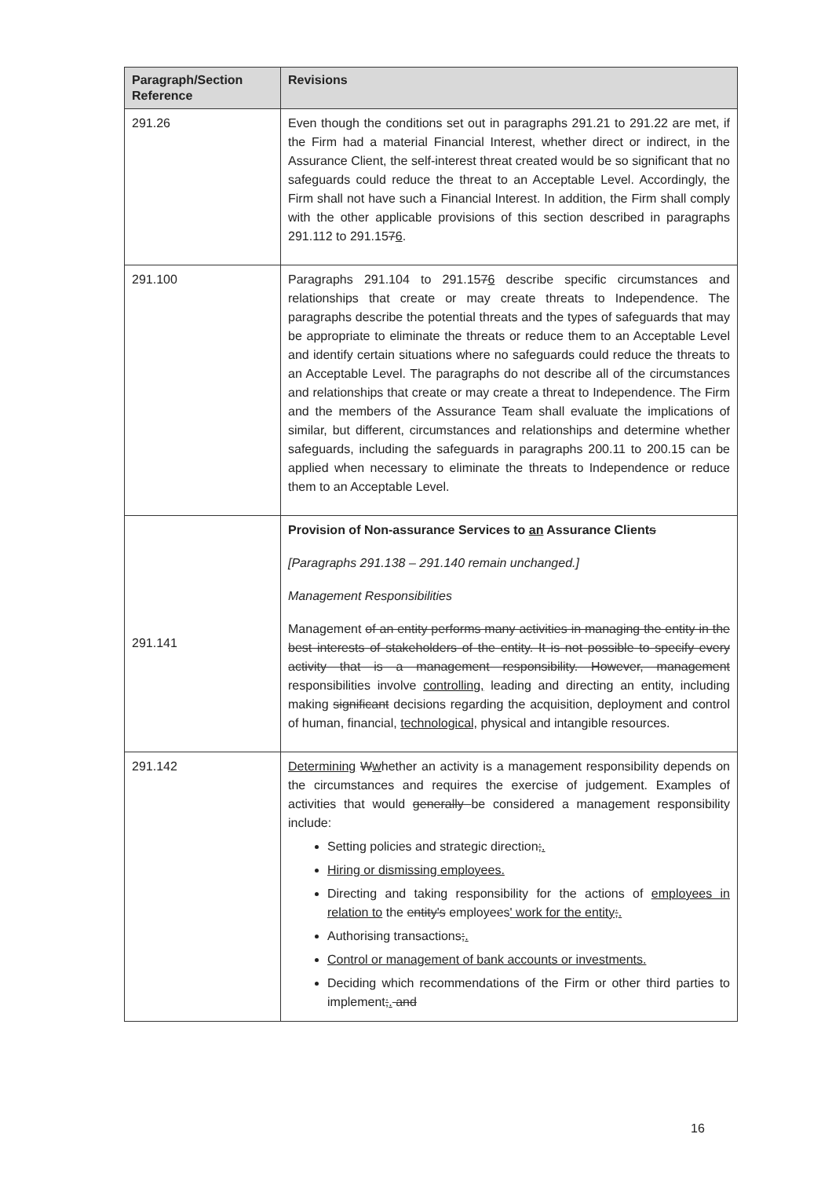| Paragraph/Section Reference | Revisions |
| --- | --- |
| 291.26 | Even though the conditions set out in paragraphs 291.21 to 291.22 are met, if the Firm had a material Financial Interest, whether direct or indirect, in the Assurance Client, the self-interest threat created would be so significant that no safeguards could reduce the threat to an Acceptable Level. Accordingly, the Firm shall not have such a Financial Interest. In addition, the Firm shall comply with the other applicable provisions of this section described in paragraphs 291.112 to 291.15 7 6 . |
| 291.100 | Paragraphs 291.104 to 291.15 7 6 describe specific circumstances and relationships that create or may create threats to Independence. The paragraphs describe the potential threats and the types of safeguards that may be appropriate to eliminate the threats or reduce them to an Acceptable Level and identify certain situations where no safeguards could reduce the threats to an Acceptable Level. The paragraphs do not describe all of the circumstances and relationships that create or may create a threat to Independence. The Firm and the members of the Assurance Team shall evaluate the implications of similar, but different, circumstances and relationships and determine whether safeguards, including the safeguards in paragraphs 200.11 to 200.15 can be applied when necessary to eliminate the threats to Independence or reduce them to an Acceptable Level. |
| 291.141 | Provision of Non-assurance Services to an Assurance Client s [Paragraphs 291.138 – 291.140 remain unchanged.] Management Responsibilities Management of an entity performs many activities in managing the entity in the best interests of stakeholders of the entity. It is not possible to specify every activity that is a management responsibility. However, management responsibilities involve controlling, leading and directing an entity, including making significant decisions regarding the acquisition, deployment and control of human, financial, technological, physical and intangible resources. |
| 291.142 | Determining W w hether an activity is a management responsibility depends on the circumstances and requires the exercise of judgement. Examples of activities that would generally be considered a management responsibility include: Setting policies and strategic direction ; . Hiring or dismissing employees. Directing and taking responsibility for the actions of employees in relation to the entity's employees ' work for the entity ; . Authorising transactions ; . Control or management of bank accounts or investments. Deciding which recommendations of the Firm or other third parties to implement ; . and |
16